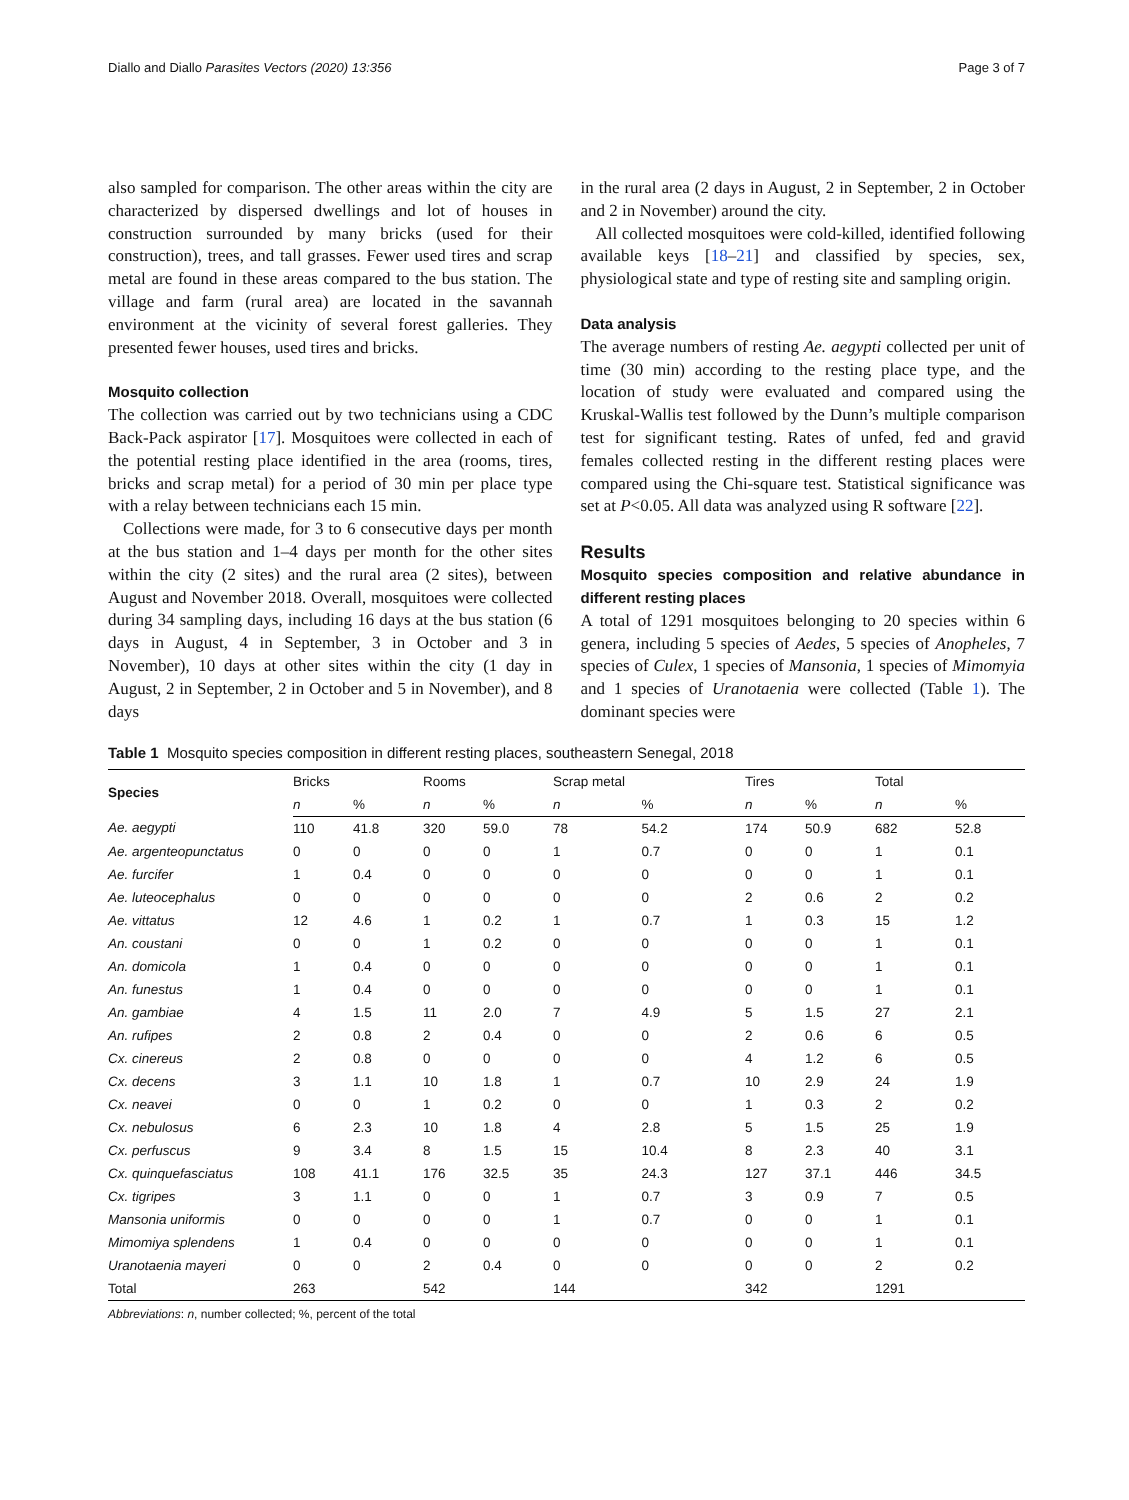Diallo and Diallo Parasites Vectors (2020) 13:356 Page 3 of 7
also sampled for comparison. The other areas within the city are characterized by dispersed dwellings and lot of houses in construction surrounded by many bricks (used for their construction), trees, and tall grasses. Fewer used tires and scrap metal are found in these areas compared to the bus station. The village and farm (rural area) are located in the savannah environment at the vicinity of several forest galleries. They presented fewer houses, used tires and bricks.
Mosquito collection
The collection was carried out by two technicians using a CDC Back-Pack aspirator [17]. Mosquitoes were collected in each of the potential resting place identified in the area (rooms, tires, bricks and scrap metal) for a period of 30 min per place type with a relay between technicians each 15 min.
Collections were made, for 3 to 6 consecutive days per month at the bus station and 1–4 days per month for the other sites within the city (2 sites) and the rural area (2 sites), between August and November 2018. Overall, mosquitoes were collected during 34 sampling days, including 16 days at the bus station (6 days in August, 4 in September, 3 in October and 3 in November), 10 days at other sites within the city (1 day in August, 2 in September, 2 in October and 5 in November), and 8 days
in the rural area (2 days in August, 2 in September, 2 in October and 2 in November) around the city.
All collected mosquitoes were cold-killed, identified following available keys [18–21] and classified by species, sex, physiological state and type of resting site and sampling origin.
Data analysis
The average numbers of resting Ae. aegypti collected per unit of time (30 min) according to the resting place type, and the location of study were evaluated and compared using the Kruskal-Wallis test followed by the Dunn’s multiple comparison test for significant testing. Rates of unfed, fed and gravid females collected resting in the different resting places were compared using the Chi-square test. Statistical significance was set at P<0.05. All data was analyzed using R software [22].
Results
Mosquito species composition and relative abundance in different resting places
A total of 1291 mosquitoes belonging to 20 species within 6 genera, including 5 species of Aedes, 5 species of Anopheles, 7 species of Culex, 1 species of Mansonia, 1 species of Mimomyia and 1 species of Uranotaenia were collected (Table 1). The dominant species were
Table 1 Mosquito species composition in different resting places, southeastern Senegal, 2018
| Species | Bricks | | Rooms | | Scrap metal | | Tires | | Total | |
| --- | --- | --- | --- | --- | --- | --- | --- | --- | --- | --- |
| | n | % | n | % | n | % | n | % | n | % |
| Ae. aegypti | 110 | 41.8 | 320 | 59.0 | 78 | 54.2 | 174 | 50.9 | 682 | 52.8 |
| Ae. argenteopunctatus | 0 | 0 | 0 | 0 | 1 | 0.7 | 0 | 0 | 1 | 0.1 |
| Ae. furcifer | 1 | 0.4 | 0 | 0 | 0 | 0 | 0 | 0 | 1 | 0.1 |
| Ae. luteocephalus | 0 | 0 | 0 | 0 | 0 | 0 | 2 | 0.6 | 2 | 0.2 |
| Ae. vittatus | 12 | 4.6 | 1 | 0.2 | 1 | 0.7 | 1 | 0.3 | 15 | 1.2 |
| An. coustani | 0 | 0 | 1 | 0.2 | 0 | 0 | 0 | 0 | 1 | 0.1 |
| An. domicola | 1 | 0.4 | 0 | 0 | 0 | 0 | 0 | 0 | 1 | 0.1 |
| An. funestus | 1 | 0.4 | 0 | 0 | 0 | 0 | 0 | 0 | 1 | 0.1 |
| An. gambiae | 4 | 1.5 | 11 | 2.0 | 7 | 4.9 | 5 | 1.5 | 27 | 2.1 |
| An. rufipes | 2 | 0.8 | 2 | 0.4 | 0 | 0 | 2 | 0.6 | 6 | 0.5 |
| Cx. cinereus | 2 | 0.8 | 0 | 0 | 0 | 0 | 4 | 1.2 | 6 | 0.5 |
| Cx. decens | 3 | 1.1 | 10 | 1.8 | 1 | 0.7 | 10 | 2.9 | 24 | 1.9 |
| Cx. neavei | 0 | 0 | 1 | 0.2 | 0 | 0 | 1 | 0.3 | 2 | 0.2 |
| Cx. nebulosus | 6 | 2.3 | 10 | 1.8 | 4 | 2.8 | 5 | 1.5 | 25 | 1.9 |
| Cx. perfuscus | 9 | 3.4 | 8 | 1.5 | 15 | 10.4 | 8 | 2.3 | 40 | 3.1 |
| Cx. quinquefasciatus | 108 | 41.1 | 176 | 32.5 | 35 | 24.3 | 127 | 37.1 | 446 | 34.5 |
| Cx. tigripes | 3 | 1.1 | 0 | 0 | 1 | 0.7 | 3 | 0.9 | 7 | 0.5 |
| Mansonia uniformis | 0 | 0 | 0 | 0 | 1 | 0.7 | 0 | 0 | 1 | 0.1 |
| Mimomiya splendens | 1 | 0.4 | 0 | 0 | 0 | 0 | 0 | 0 | 1 | 0.1 |
| Uranotaenia mayeri | 0 | 0 | 2 | 0.4 | 0 | 0 | 0 | 0 | 2 | 0.2 |
| Total | 263 | | 542 | | 144 | | 342 | | 1291 | |
Abbreviations: n, number collected; %, percent of the total